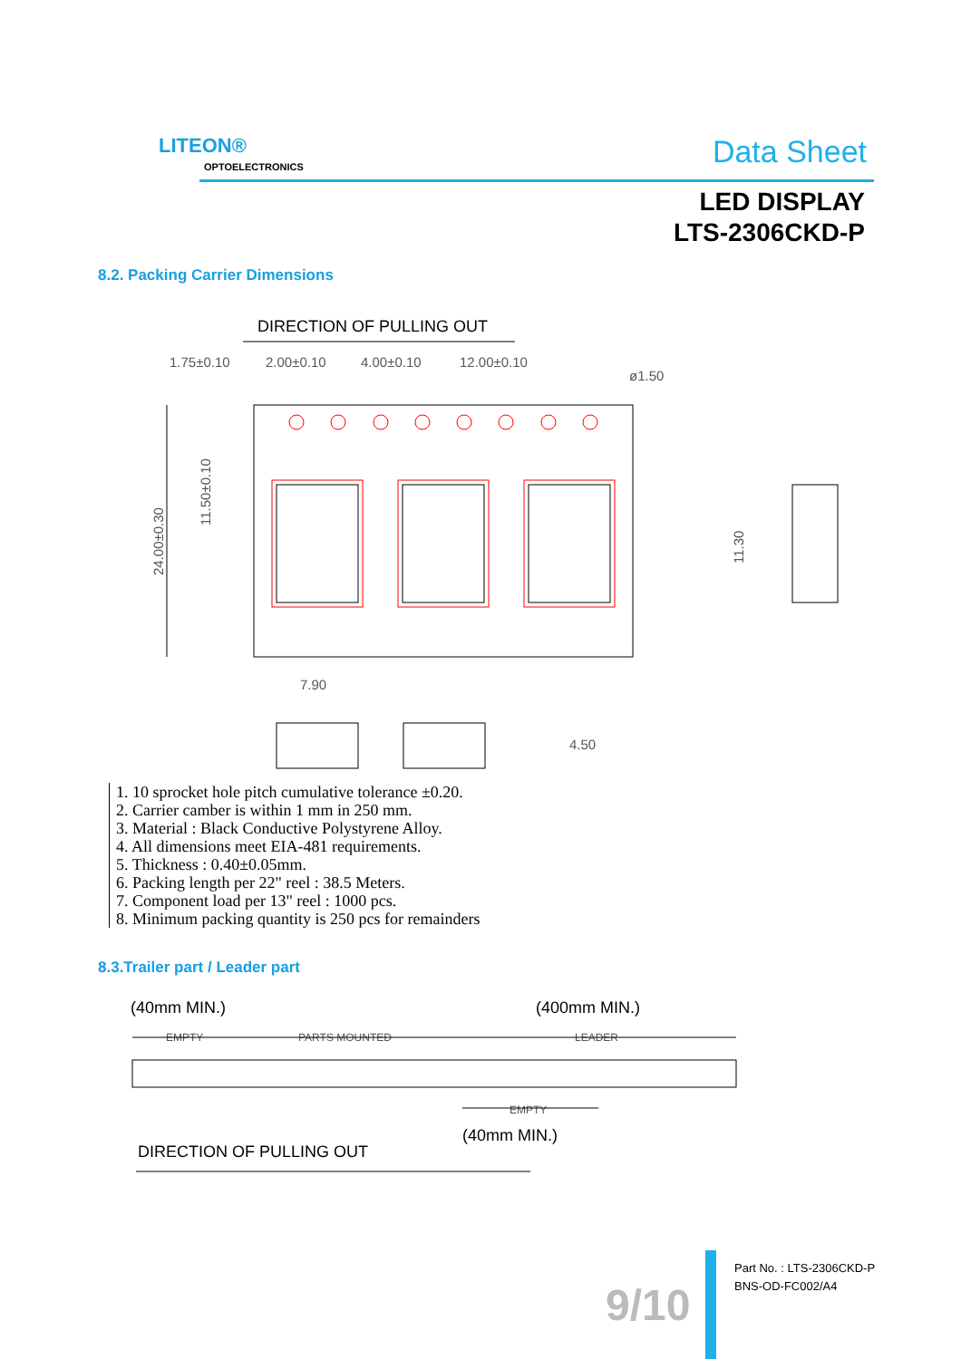LITEON®
OPTOELECTRONICS Data Sheet
LED DISPLAY
LTS-2306CKD-P
8.2. Packing Carrier Dimensions
DIRECTION OF PULLING OUT
1.75±0.10
2.00±0.10
4.00±0.10
12.00±0.10
ø1.50
24.00±0.30
11.50±0.10
11.30
7.90
4.50
1. 10 sprocket hole pitch cumulative tolerance ±0.20.
2. Carrier camber is within 1 mm in 250 mm.
3. Material : Black Conductive Polystyrene Alloy.
4. All dimensions meet EIA-481 requirements.
5. Thickness : 0.40±0.05mm.
6. Packing length per 22" reel : 38.5 Meters.
7. Component load per 13" reel : 1000 pcs.
8. Minimum packing quantity is 250 pcs for remainders
8.3.Trailer part / Leader part
(40mm MIN.)
(400mm MIN.)
(40mm MIN.)
DIRECTION OF PULLING OUT
EMPTY
PARTS MOUNTED
LEADER
EMPTY
9/10
Part No. : LTS-2306CKD-P
BNS-OD-FC002/A4